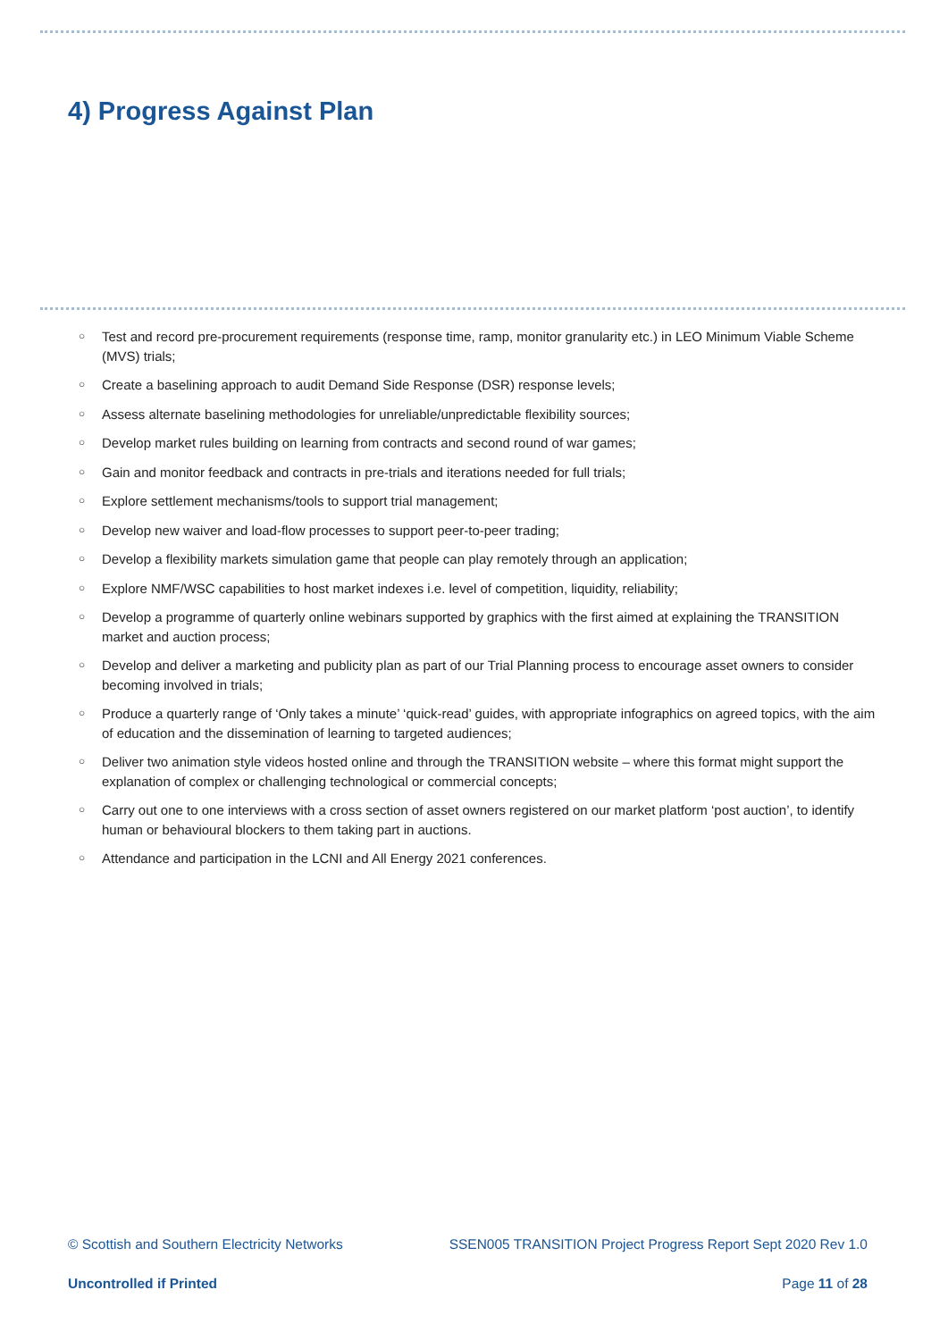4) Progress Against Plan
○ Test and record pre-procurement requirements (response time, ramp, monitor granularity etc.) in LEO Minimum Viable Scheme (MVS) trials;
○ Create a baselining approach to audit Demand Side Response (DSR) response levels;
○ Assess alternate baselining methodologies for unreliable/unpredictable flexibility sources;
○ Develop market rules building on learning from contracts and second round of war games;
○ Gain and monitor feedback and contracts in pre-trials and iterations needed for full trials;
○ Explore settlement mechanisms/tools to support trial management;
○ Develop new waiver and load-flow processes to support peer-to-peer trading;
○ Develop a flexibility markets simulation game that people can play remotely through an application;
○ Explore NMF/WSC capabilities to host market indexes i.e. level of competition, liquidity, reliability;
○ Develop a programme of quarterly online webinars supported by graphics with the first aimed at explaining the TRANSITION market and auction process;
○ Develop and deliver a marketing and publicity plan as part of our Trial Planning process to encourage asset owners to consider becoming involved in trials;
○ Produce a quarterly range of ‘Only takes a minute’ ‘quick-read’ guides, with appropriate infographics on agreed topics, with the aim of education and the dissemination of learning to targeted audiences;
○ Deliver two animation style videos hosted online and through the TRANSITION website – where this format might support the explanation of complex or challenging technological or commercial concepts;
○ Carry out one to one interviews with a cross section of asset owners registered on our market platform ‘post auction’, to identify human or behavioural blockers to them taking part in auctions.
○ Attendance and participation in the LCNI and All Energy 2021 conferences.
© Scottish and Southern Electricity Networks SSEN005 TRANSITION Project Progress Report Sept 2020 Rev 1.0
Uncontrolled if Printed Page 11 of 28